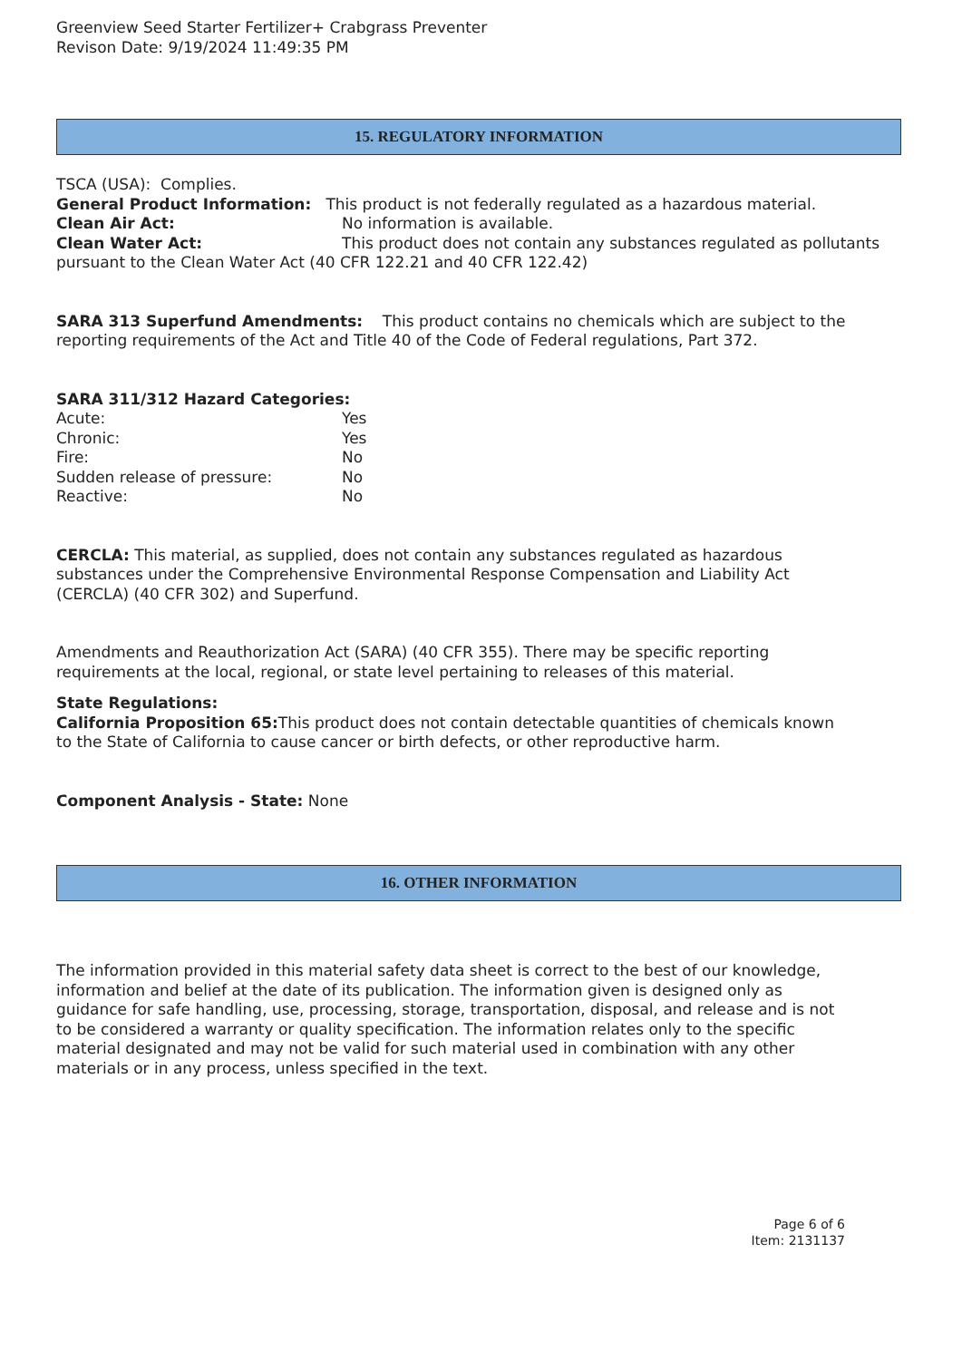Greenview Seed Starter Fertilizer+ Crabgrass Preventer
Revison Date: 9/19/2024 11:49:35 PM
15. REGULATORY INFORMATION
TSCA (USA): Complies.
General Product Information: This product is not federally regulated as a hazardous material.
Clean Air Act: No information is available.
Clean Water Act: This product does not contain any substances regulated as pollutants pursuant to the Clean Water Act (40 CFR 122.21 and 40 CFR 122.42)
SARA 313 Superfund Amendments: This product contains no chemicals which are subject to the reporting requirements of the Act and Title 40 of the Code of Federal regulations, Part 372.
SARA 311/312 Hazard Categories:
Acute: Yes
Chronic: Yes
Fire: No
Sudden release of pressure: No
Reactive: No
CERCLA: This material, as supplied, does not contain any substances regulated as hazardous substances under the Comprehensive Environmental Response Compensation and Liability Act (CERCLA) (40 CFR 302) and Superfund.
Amendments and Reauthorization Act (SARA) (40 CFR 355). There may be specific reporting requirements at the local, regional, or state level pertaining to releases of this material.
State Regulations:
California Proposition 65: This product does not contain detectable quantities of chemicals known to the State of California to cause cancer or birth defects, or other reproductive harm.
Component Analysis - State: None
16. OTHER INFORMATION
The information provided in this material safety data sheet is correct to the best of our knowledge, information and belief at the date of its publication. The information given is designed only as guidance for safe handling, use, processing, storage, transportation, disposal, and release and is not to be considered a warranty or quality specification. The information relates only to the specific material designated and may not be valid for such material used in combination with any other materials or in any process, unless specified in the text.
Page 6 of 6
Item: 2131137